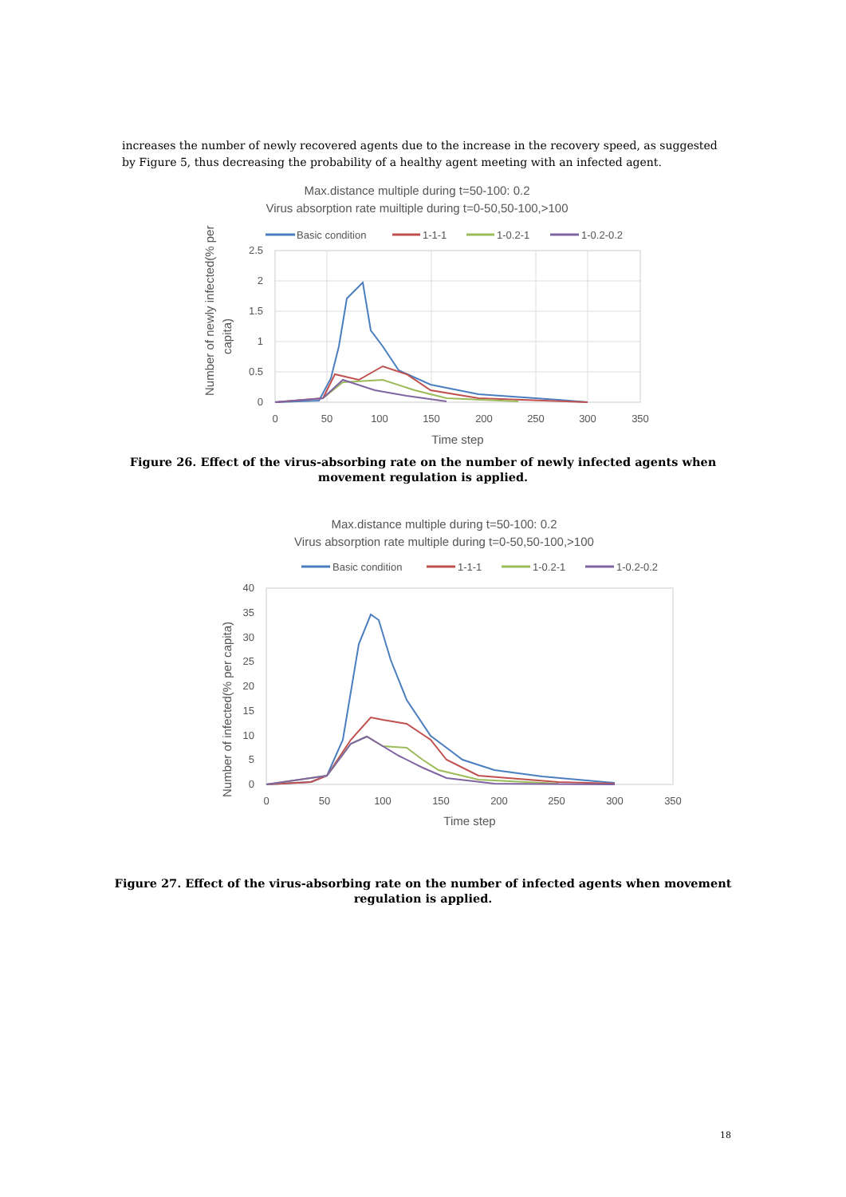increases the number of newly recovered agents due to the increase in the recovery speed, as suggested by Figure 5, thus decreasing the probability of a healthy agent meeting with an infected agent.
Max.distance multiple during t=50-100: 0.2
Virus absorption rate muiltiple during t=0-50,50-100,>100
Basic condition
1-1-1
1-0.2-1
1-0.2-0.2
2.5
2
1.5
1
0.5
0
0
50
100
150
200
250
300
350
Time step
Number of newly infected(% per
capita)
Figure 26. Effect of the virus-absorbing rate on the number of newly infected agents when movement regulation is applied.
Max.distance multiple during t=50-100: 0.2
Virus absorption rate multiple during t=0-50,50-100,>100
Basic condition
1-1-1
1-0.2-1
1-0.2-0.2
40
35
30
25
20
15
10
5
0
0
50
100
150
200
250
300
350
Time step
Number of infected(% per capita)
Figure 27. Effect of the virus-absorbing rate on the number of infected agents when movement regulation is applied.
18